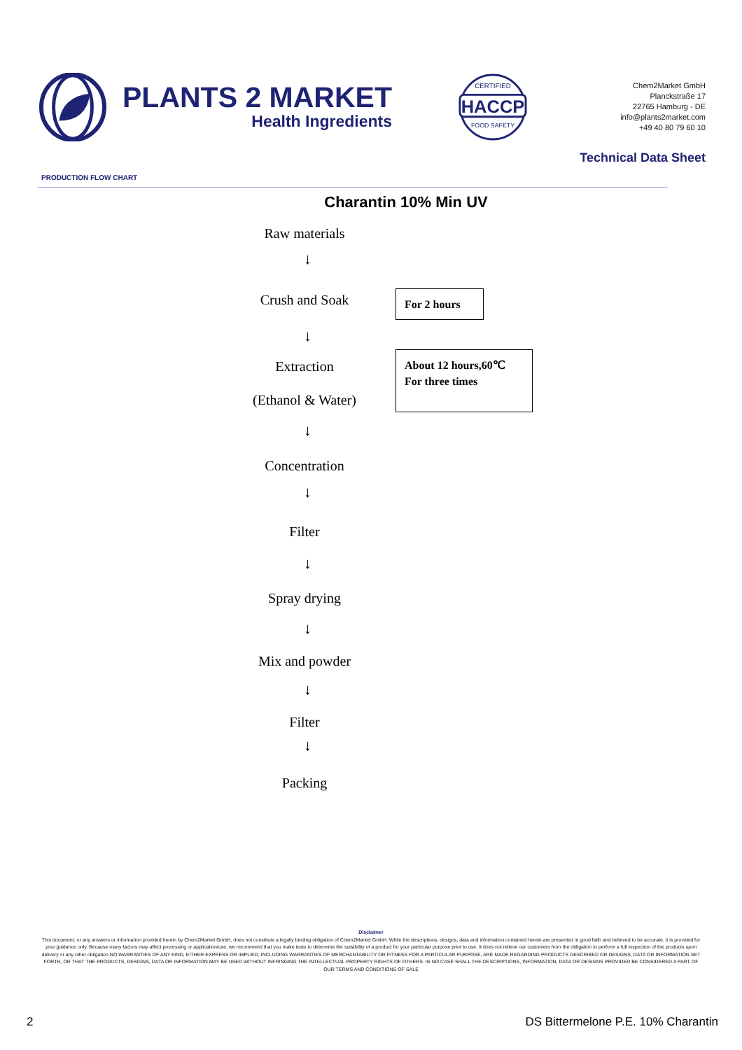PLANTS 2 MARKET
Health Ingredients
HACCP
CERTIFIED
FOOD SAFETY
Chem2Market GmbH
Planckstraße 17
22765 Hamburg - DE
info@plants2market.com
+49 40 80 79 60 10
Technical Data Sheet
PRODUCTION FLOW CHART
Charantin 10% Min UV
Raw materials
↓
Crush and Soak
For 2 hours
↓
Extraction
About 12 hours,60℃
For three times
(Ethanol & Water)
↓
Concentration
↓
Filter
↓
Spray drying
↓
Mix and powder
↓
Filter
↓
Packing
Disclaimer
This document, or any answers or information provided herein by Chem2Market GmbH, does not constitute a legally binding obligation of Chem2Market GmbH. While the descriptions, designs, data and information contained herein are presented in good faith and believed to be accurate, it is provided for your guidance only. Because many factors may affect processing or application/use, we recommend that you make tests to determine the suitability of a product for your particular purpose prior to use. It does not relieve our customers from the obligation to perform a full inspection of the products upon delivery or any other obligation.NO WARRANTIES OF ANY KIND, EITHER EXPRESS OR IMPLIED, INCLUDING WARRANTIES OF MERCHANTABILITY OR FITNESS FOR A PARTICULAR PURPOSE, ARE MADE REGARDING PRODUCTS DESCRIBED OR DESIGNS, DATA OR INFORMATION SET FORTH, OR THAT THE PRODUCTS, DESIGNS, DATA OR INFORMATION MAY BE USED WITHOUT INFRINGING THE INTELLECTUAL PROPERTY RIGHTS OF OTHERS. IN NO CASE SHALL THE DESCRIPTIONS, INFORMATION, DATA OR DESIGNS PROVIDED BE CONSIDERED A PART OF OUR TERMS AND CONDITIONS OF SALE
2 DS Bittermelone P.E. 10% Charantin